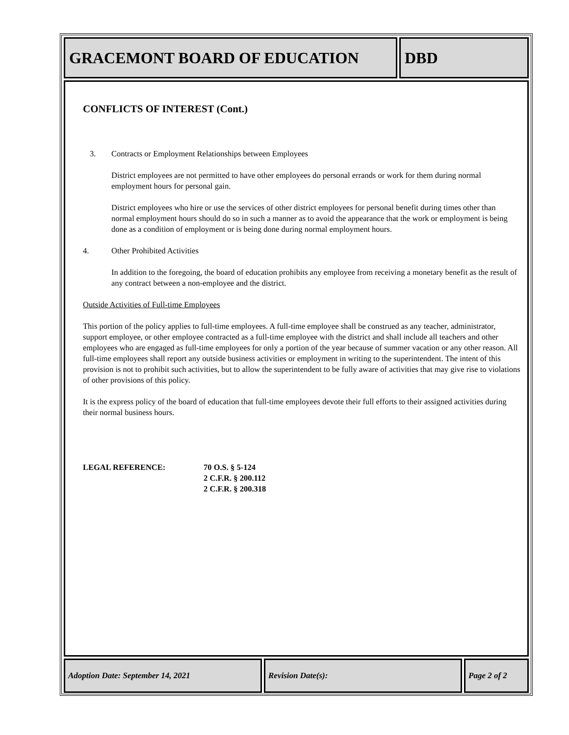GRACEMONT BOARD OF EDUCATION DBD
CONFLICTS OF INTEREST (Cont.)
3. Contracts or Employment Relationships between Employees
District employees are not permitted to have other employees do personal errands or work for them during normal employment hours for personal gain.
District employees who hire or use the services of other district employees for personal benefit during times other than normal employment hours should do so in such a manner as to avoid the appearance that the work or employment is being done as a condition of employment or is being done during normal employment hours.
4. Other Prohibited Activities
In addition to the foregoing, the board of education prohibits any employee from receiving a monetary benefit as the result of any contract between a non-employee and the district.
Outside Activities of Full-time Employees
This portion of the policy applies to full-time employees. A full-time employee shall be construed as any teacher, administrator, support employee, or other employee contracted as a full-time employee with the district and shall include all teachers and other employees who are engaged as full-time employees for only a portion of the year because of summer vacation or any other reason. All full-time employees shall report any outside business activities or employment in writing to the superintendent. The intent of this provision is not to prohibit such activities, but to allow the superintendent to be fully aware of activities that may give rise to violations of other provisions of this policy.
It is the express policy of the board of education that full-time employees devote their full efforts to their assigned activities during their normal business hours.
LEGAL REFERENCE: 70 O.S. § 5-124
2 C.F.R. § 200.112
2 C.F.R. § 200.318
Adoption Date: September 14, 2021 Revision Date(s): Page 2 of 2